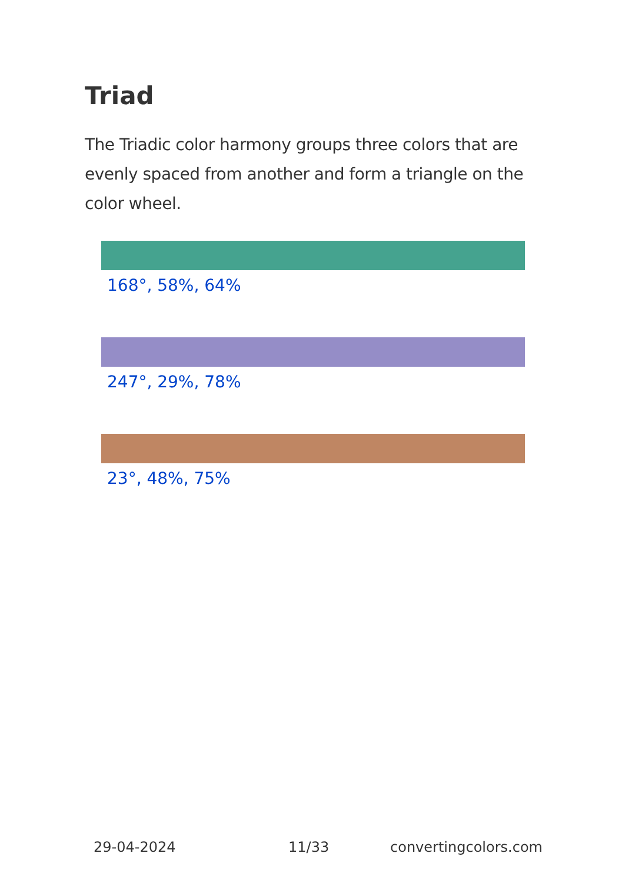Triad
The Triadic color harmony groups three colors that are evenly spaced from another and form a triangle on the color wheel.
168°, 58%, 64%
247°, 29%, 78%
23°, 48%, 75%
29-04-2024 11/33 convertingcolors.com